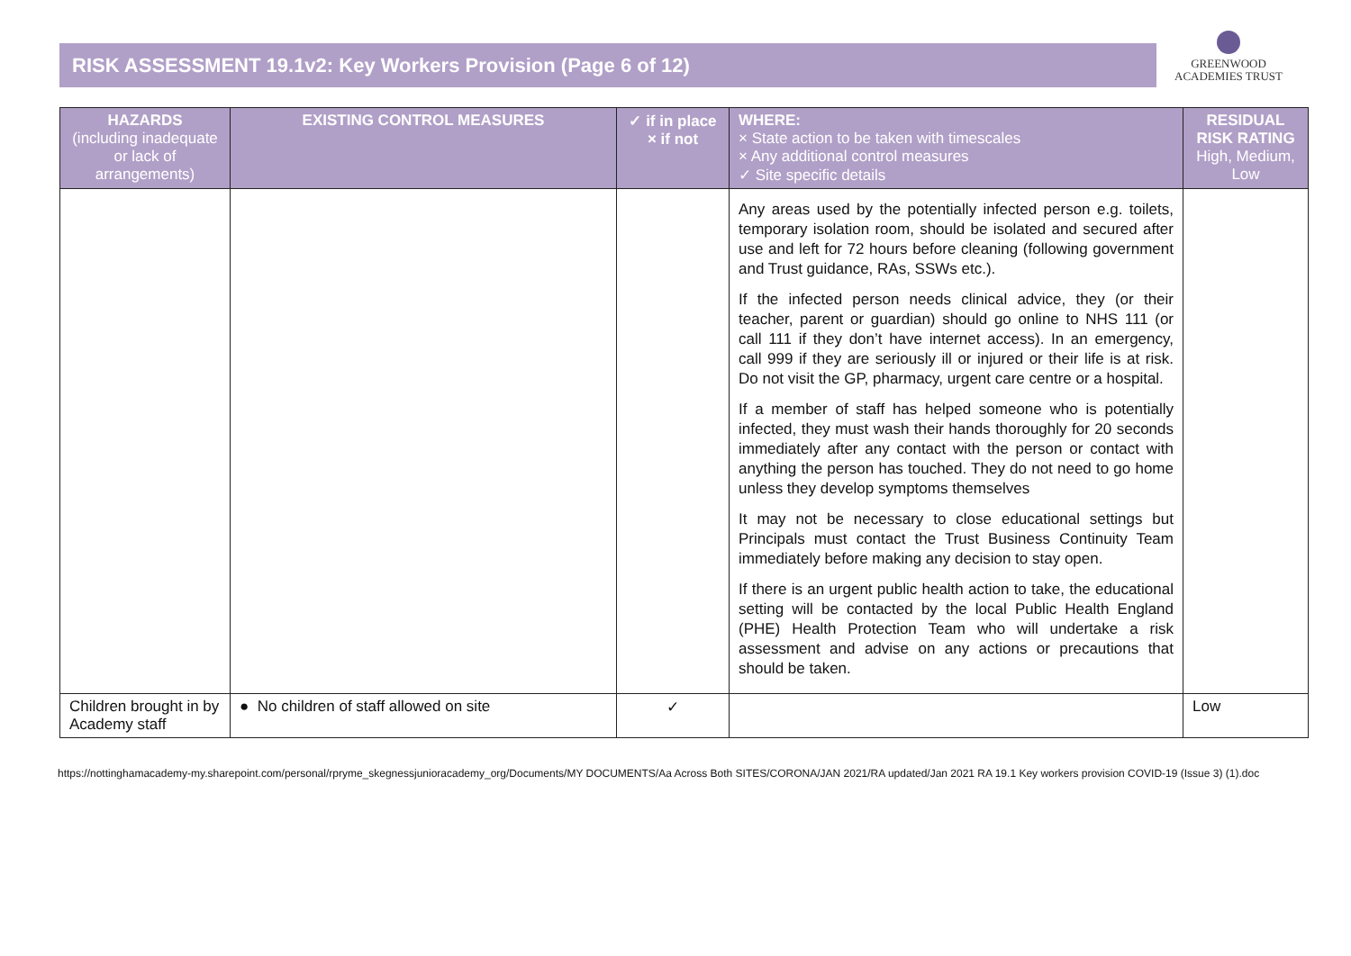RISK ASSESSMENT 19.1v2: Key Workers Provision (Page 6 of 12)
GREENWOOD
ACADEMIES TRUST
| HAZARDS (including inadequate or lack of arrangements) | EXISTING CONTROL MEASURES | ✓ if in place × if not | WHERE: × State action to be taken with timescales × Any additional control measures ✓ Site specific details | RESIDUAL RISK RATING High, Medium, Low |
| --- | --- | --- | --- | --- |
| | | | Any areas used by the potentially infected person e.g. toilets, temporary isolation room, should be isolated and secured after use and left for 72 hours before cleaning (following government and Trust guidance, RAs, SSWs etc.). If the infected person needs clinical advice, they (or their teacher, parent or guardian) should go online to NHS 111 (or call 111 if they don’t have internet access). In an emergency, call 999 if they are seriously ill or injured or their life is at risk. Do not visit the GP, pharmacy, urgent care centre or a hospital. If a member of staff has helped someone who is potentially infected, they must wash their hands thoroughly for 20 seconds immediately after any contact with the person or contact with anything the person has touched. They do not need to go home unless they develop symptoms themselves It may not be necessary to close educational settings but Principals must contact the Trust Business Continuity Team immediately before making any decision to stay open. If there is an urgent public health action to take, the educational setting will be contacted by the local Public Health England (PHE) Health Protection Team who will undertake a risk assessment and advise on any actions or precautions that should be taken. | |
| Children brought in by Academy staff | ● No children of staff allowed on site | ✓ | | Low |
https://nottinghamacademy-my.sharepoint.com/personal/rpryme_skegnessjunioracademy_org/Documents/MY DOCUMENTS/Aa Across Both SITES/CORONA/JAN 2021/RA updated/Jan 2021 RA 19.1 Key workers provision COVID-19 (Issue 3) (1).doc